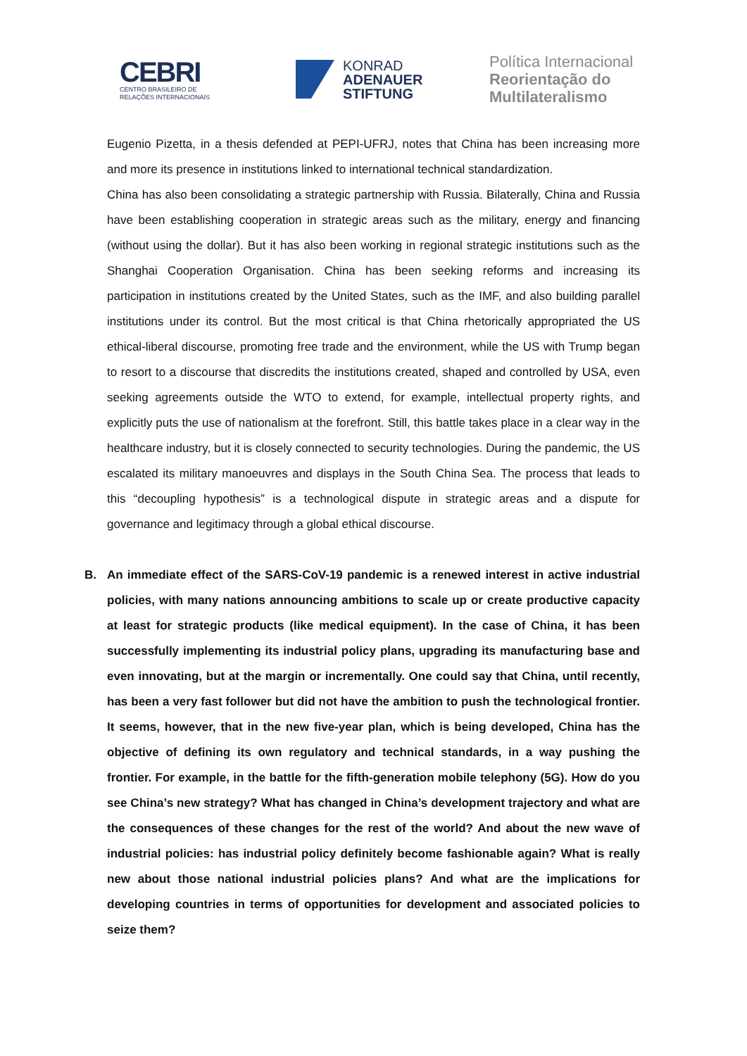CEBRI
CENTRO BRASILEIRO DE
RELAÇÕES INTERNACIONAIS
KONRAD
ADENAUER
STIFTUNG
Política Internacional
Reorientação do
Multilateralismo
Eugenio Pizetta, in a thesis defended at PEPI-UFRJ, notes that China has been increasing more and more its presence in institutions linked to international technical standardization.
China has also been consolidating a strategic partnership with Russia. Bilaterally, China and Russia have been establishing cooperation in strategic areas such as the military, energy and financing (without using the dollar). But it has also been working in regional strategic institutions such as the Shanghai Cooperation Organisation. China has been seeking reforms and increasing its participation in institutions created by the United States, such as the IMF, and also building parallel institutions under its control. But the most critical is that China rhetorically appropriated the US ethical-liberal discourse, promoting free trade and the environment, while the US with Trump began to resort to a discourse that discredits the institutions created, shaped and controlled by USA, even seeking agreements outside the WTO to extend, for example, intellectual property rights, and explicitly puts the use of nationalism at the forefront. Still, this battle takes place in a clear way in the healthcare industry, but it is closely connected to security technologies. During the pandemic, the US escalated its military manoeuvres and displays in the South China Sea. The process that leads to this “decoupling hypothesis” is a technological dispute in strategic areas and a dispute for governance and legitimacy through a global ethical discourse.
B. An immediate effect of the SARS-CoV-19 pandemic is a renewed interest in active industrial policies, with many nations announcing ambitions to scale up or create productive capacity at least for strategic products (like medical equipment). In the case of China, it has been successfully implementing its industrial policy plans, upgrading its manufacturing base and even innovating, but at the margin or incrementally. One could say that China, until recently, has been a very fast follower but did not have the ambition to push the technological frontier. It seems, however, that in the new five-year plan, which is being developed, China has the objective of defining its own regulatory and technical standards, in a way pushing the frontier. For example, in the battle for the fifth-generation mobile telephony (5G). How do you see China’s new strategy? What has changed in China’s development trajectory and what are the consequences of these changes for the rest of the world? And about the new wave of industrial policies: has industrial policy definitely become fashionable again? What is really new about those national industrial policies plans? And what are the implications for developing countries in terms of opportunities for development and associated policies to seize them?